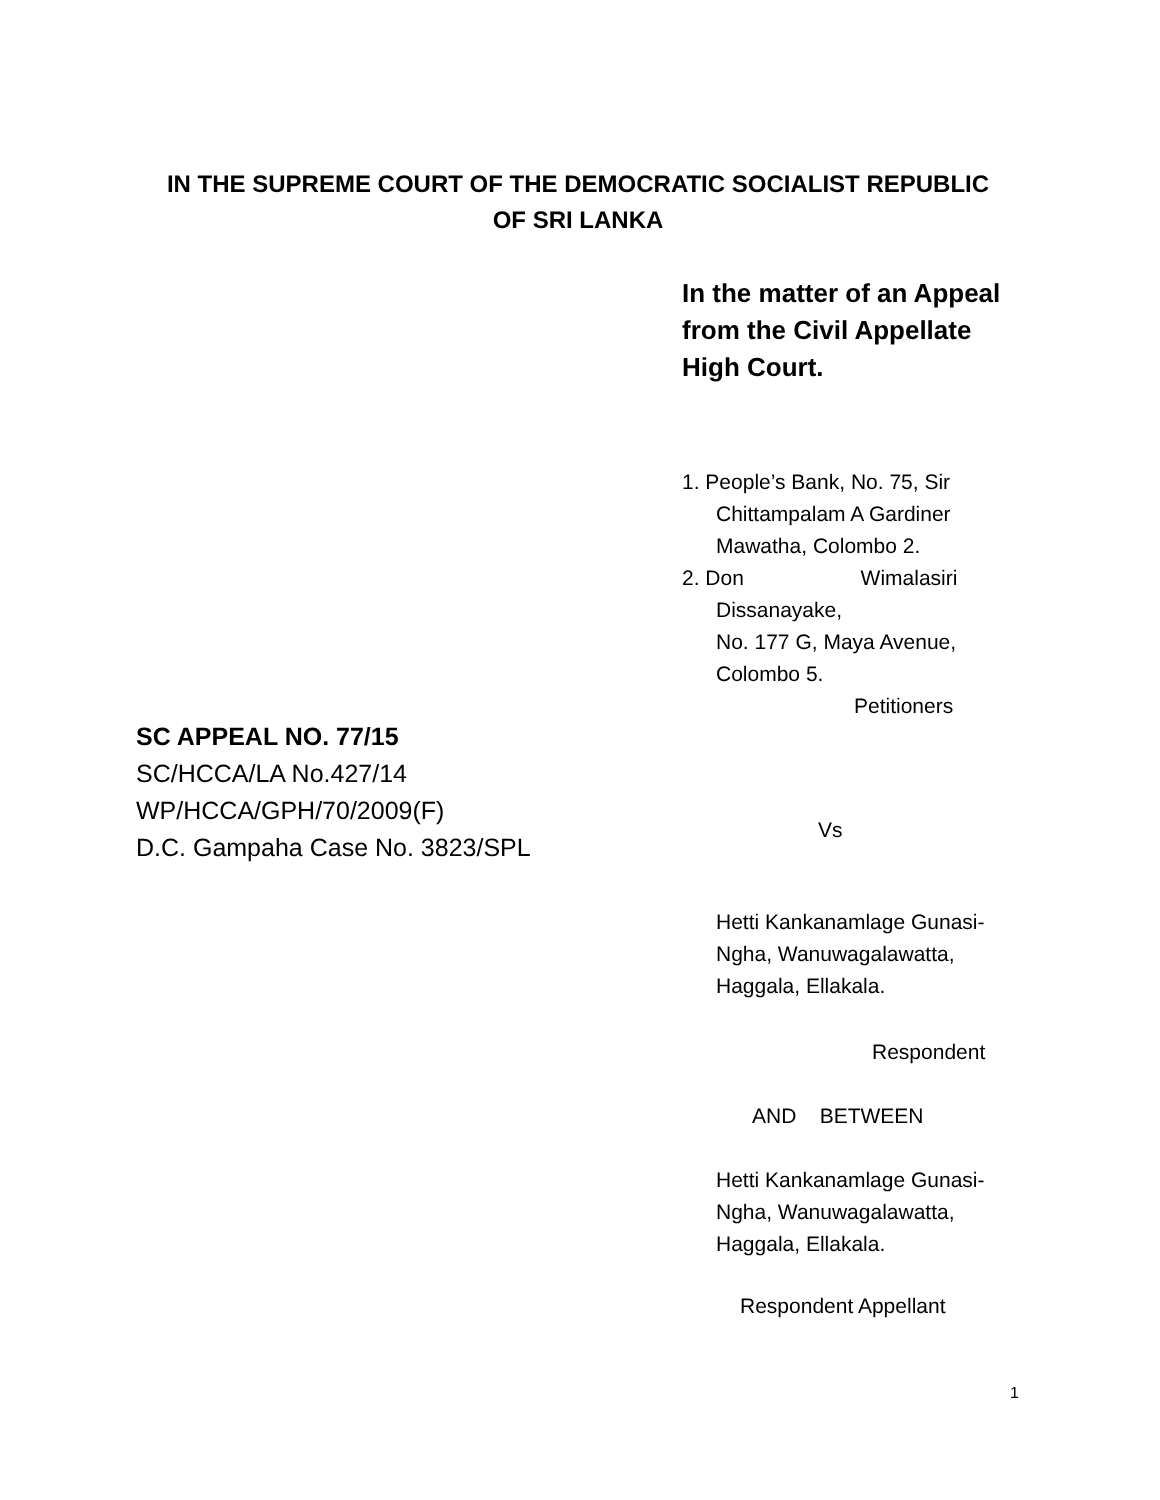IN THE SUPREME COURT OF THE DEMOCRATIC SOCIALIST REPUBLIC
OF SRI LANKA
In the matter of an Appeal
from the Civil Appellate
High Court.
1. People’s Bank, No. 75, Sir
Chittampalam A Gardiner
Mawatha, Colombo 2.
2. Don Wimalasiri
Dissanayake,
No. 177 G, Maya Avenue,
Colombo 5.
Petitioners
Vs
Hetti Kankanamlage Gunasi-
Ngha, Wanuwagalawatta,
Haggala, Ellakala.
Respondent
AND BETWEEN
Hetti Kankanamlage Gunasi-
Ngha, Wanuwagalawatta,
Haggala, Ellakala.
Respondent Appellant
SC APPEAL NO. 77/15
SC/HCCA/LA No.427/14
WP/HCCA/GPH/70/2009(F)
D.C. Gampaha Case No. 3823/SPL
1